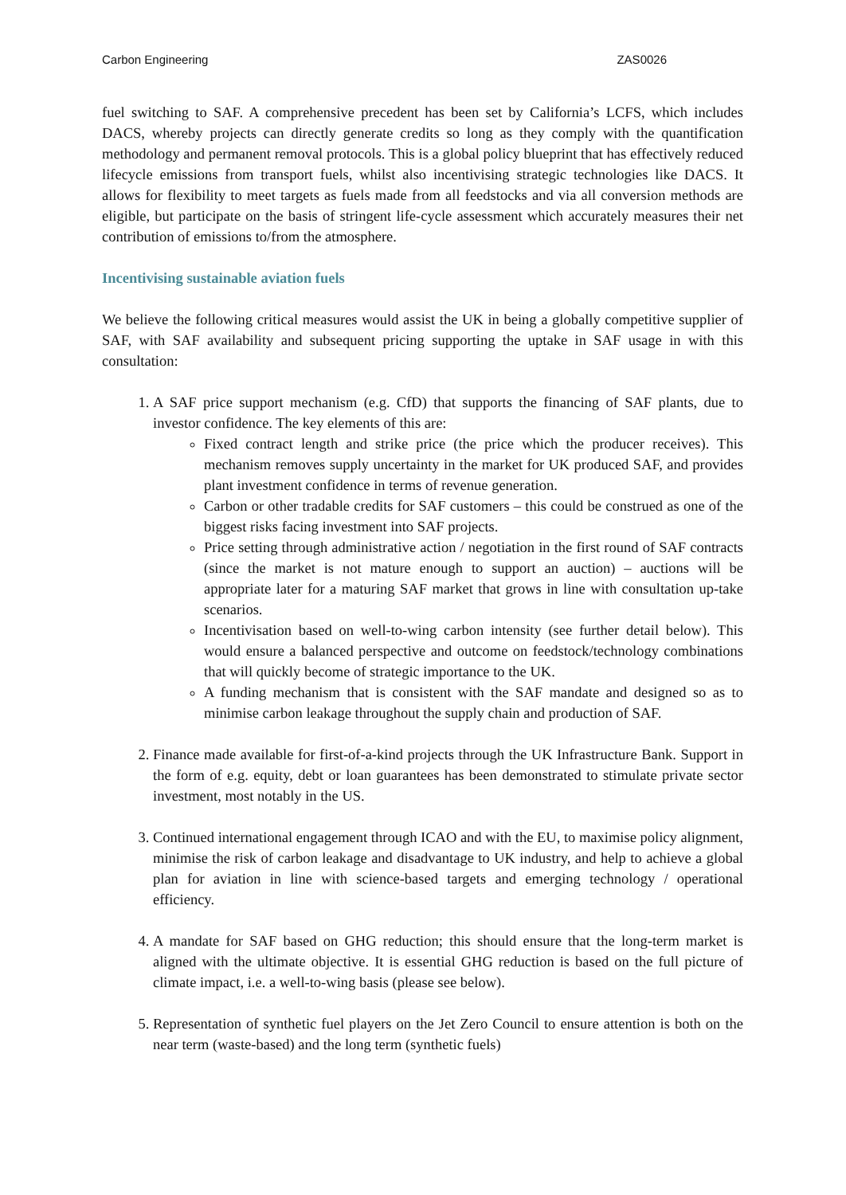Carbon Engineering ZAS0026
fuel switching to SAF. A comprehensive precedent has been set by California’s LCFS, which includes DACS, whereby projects can directly generate credits so long as they comply with the quantification methodology and permanent removal protocols. This is a global policy blueprint that has effectively reduced lifecycle emissions from transport fuels, whilst also incentivising strategic technologies like DACS. It allows for flexibility to meet targets as fuels made from all feedstocks and via all conversion methods are eligible, but participate on the basis of stringent life-cycle assessment which accurately measures their net contribution of emissions to/from the atmosphere.
Incentivising sustainable aviation fuels
We believe the following critical measures would assist the UK in being a globally competitive supplier of SAF, with SAF availability and subsequent pricing supporting the uptake in SAF usage in with this consultation:
1. A SAF price support mechanism (e.g. CfD) that supports the financing of SAF plants, due to investor confidence. The key elements of this are:
Fixed contract length and strike price (the price which the producer receives). This mechanism removes supply uncertainty in the market for UK produced SAF, and provides plant investment confidence in terms of revenue generation.
Carbon or other tradable credits for SAF customers – this could be construed as one of the biggest risks facing investment into SAF projects.
Price setting through administrative action / negotiation in the first round of SAF contracts (since the market is not mature enough to support an auction) – auctions will be appropriate later for a maturing SAF market that grows in line with consultation up-take scenarios.
Incentivisation based on well-to-wing carbon intensity (see further detail below). This would ensure a balanced perspective and outcome on feedstock/technology combinations that will quickly become of strategic importance to the UK.
A funding mechanism that is consistent with the SAF mandate and designed so as to minimise carbon leakage throughout the supply chain and production of SAF.
2. Finance made available for first-of-a-kind projects through the UK Infrastructure Bank. Support in the form of e.g. equity, debt or loan guarantees has been demonstrated to stimulate private sector investment, most notably in the US.
3. Continued international engagement through ICAO and with the EU, to maximise policy alignment, minimise the risk of carbon leakage and disadvantage to UK industry, and help to achieve a global plan for aviation in line with science-based targets and emerging technology / operational efficiency.
4. A mandate for SAF based on GHG reduction; this should ensure that the long-term market is aligned with the ultimate objective. It is essential GHG reduction is based on the full picture of climate impact, i.e. a well-to-wing basis (please see below).
5. Representation of synthetic fuel players on the Jet Zero Council to ensure attention is both on the near term (waste-based) and the long term (synthetic fuels)